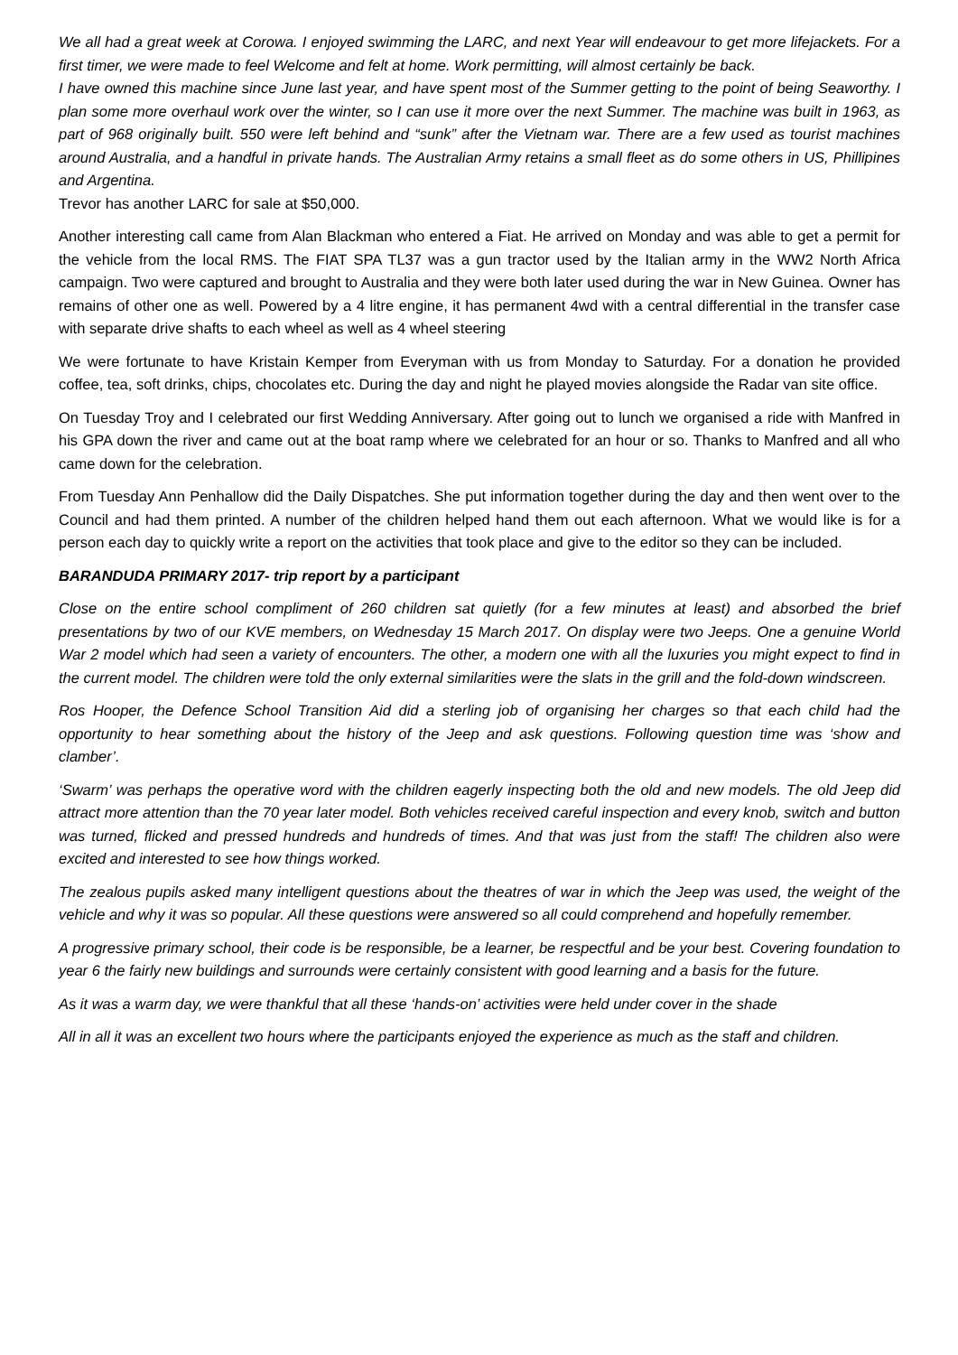We all had a great week at Corowa. I enjoyed swimming the LARC, and next Year will endeavour to get more lifejackets. For a first timer, we were made to feel Welcome and felt at home. Work permitting, will almost certainly be back.
I have owned this machine since June last year, and have spent most of the Summer getting to the point of being Seaworthy. I plan some more overhaul work over the winter, so I can use it more over the next Summer. The machine was built in 1963, as part of 968 originally built. 550 were left behind and “sunk” after the Vietnam war. There are a few used as tourist machines around Australia, and a handful in private hands. The Australian Army retains a small fleet as do some others in US, Phillipines and Argentina.
Trevor has another LARC for sale at $50,000.
Another interesting call came from Alan Blackman who entered a Fiat. He arrived on Monday and was able to get a permit for the vehicle from the local RMS. The FIAT SPA TL37 was a gun tractor used by the Italian army in the WW2 North Africa campaign. Two were captured and brought to Australia and they were both later used during the war in New Guinea. Owner has remains of other one as well. Powered by a 4 litre engine, it has permanent 4wd with a central differential in the transfer case with separate drive shafts to each wheel as well as 4 wheel steering
We were fortunate to have Kristain Kemper from Everyman with us from Monday to Saturday. For a donation he provided coffee, tea, soft drinks, chips, chocolates etc. During the day and night he played movies alongside the Radar van site office.
On Tuesday Troy and I celebrated our first Wedding Anniversary. After going out to lunch we organised a ride with Manfred in his GPA down the river and came out at the boat ramp where we celebrated for an hour or so. Thanks to Manfred and all who came down for the celebration.
From Tuesday Ann Penhallow did the Daily Dispatches. She put information together during the day and then went over to the Council and had them printed. A number of the children helped hand them out each afternoon. What we would like is for a person each day to quickly write a report on the activities that took place and give to the editor so they can be included.
BARANDUDA PRIMARY 2017- trip report by a participant
Close on the entire school compliment of 260 children sat quietly (for a few minutes at least) and absorbed the brief presentations by two of our KVE members, on Wednesday 15 March 2017. On display were two Jeeps. One a genuine World War 2 model which had seen a variety of encounters. The other, a modern one with all the luxuries you might expect to find in the current model. The children were told the only external similarities were the slats in the grill and the fold-down windscreen.
Ros Hooper, the Defence School Transition Aid did a sterling job of organising her charges so that each child had the opportunity to hear something about the history of the Jeep and ask questions. Following question time was ‘show and clamber’.
‘Swarm’ was perhaps the operative word with the children eagerly inspecting both the old and new models. The old Jeep did attract more attention than the 70 year later model. Both vehicles received careful inspection and every knob, switch and button was turned, flicked and pressed hundreds and hundreds of times. And that was just from the staff! The children also were excited and interested to see how things worked.
The zealous pupils asked many intelligent questions about the theatres of war in which the Jeep was used, the weight of the vehicle and why it was so popular. All these questions were answered so all could comprehend and hopefully remember.
A progressive primary school, their code is be responsible, be a learner, be respectful and be your best. Covering foundation to year 6 the fairly new buildings and surrounds were certainly consistent with good learning and a basis for the future.
As it was a warm day, we were thankful that all these ‘hands-on’ activities were held under cover in the shade
All in all it was an excellent two hours where the participants enjoyed the experience as much as the staff and children.